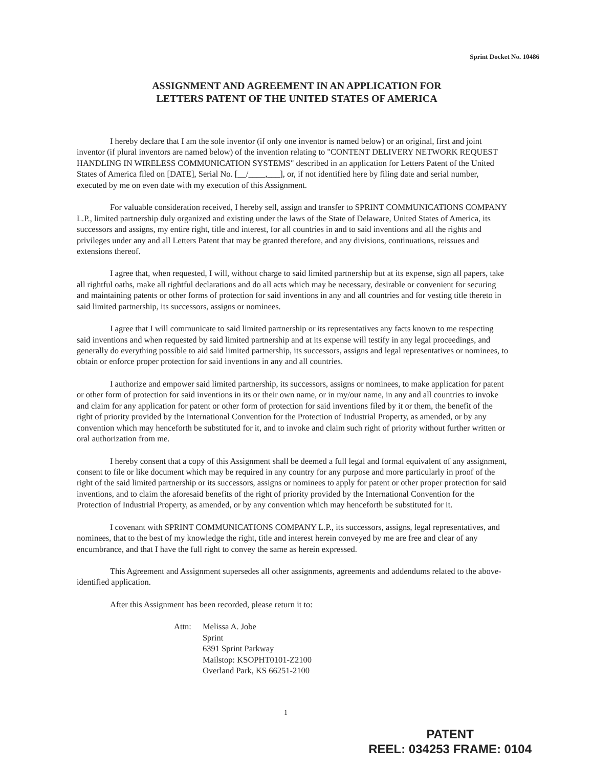Sprint Docket No. 10486
ASSIGNMENT AND AGREEMENT IN AN APPLICATION FOR
LETTERS PATENT OF THE UNITED STATES OF AMERICA
I hereby declare that I am the sole inventor (if only one inventor is named below) or an original, first and joint inventor (if plural inventors are named below) of the invention relating to "CONTENT DELIVERY NETWORK REQUEST HANDLING IN WIRELESS COMMUNICATION SYSTEMS" described in an application for Letters Patent of the United States of America filed on [DATE], Serial No. [__/____,___], or, if not identified here by filing date and serial number, executed by me on even date with my execution of this Assignment.
For valuable consideration received, I hereby sell, assign and transfer to SPRINT COMMUNICATIONS COMPANY L.P., limited partnership duly organized and existing under the laws of the State of Delaware, United States of America, its successors and assigns, my entire right, title and interest, for all countries in and to said inventions and all the rights and privileges under any and all Letters Patent that may be granted therefore, and any divisions, continuations, reissues and extensions thereof.
I agree that, when requested, I will, without charge to said limited partnership but at its expense, sign all papers, take all rightful oaths, make all rightful declarations and do all acts which may be necessary, desirable or convenient for securing and maintaining patents or other forms of protection for said inventions in any and all countries and for vesting title thereto in said limited partnership, its successors, assigns or nominees.
I agree that I will communicate to said limited partnership or its representatives any facts known to me respecting said inventions and when requested by said limited partnership and at its expense will testify in any legal proceedings, and generally do everything possible to aid said limited partnership, its successors, assigns and legal representatives or nominees, to obtain or enforce proper protection for said inventions in any and all countries.
I authorize and empower said limited partnership, its successors, assigns or nominees, to make application for patent or other form of protection for said inventions in its or their own name, or in my/our name, in any and all countries to invoke and claim for any application for patent or other form of protection for said inventions filed by it or them, the benefit of the right of priority provided by the International Convention for the Protection of Industrial Property, as amended, or by any convention which may henceforth be substituted for it, and to invoke and claim such right of priority without further written or oral authorization from me.
I hereby consent that a copy of this Assignment shall be deemed a full legal and formal equivalent of any assignment, consent to file or like document which may be required in any country for any purpose and more particularly in proof of the right of the said limited partnership or its successors, assigns or nominees to apply for patent or other proper protection for said inventions, and to claim the aforesaid benefits of the right of priority provided by the International Convention for the Protection of Industrial Property, as amended, or by any convention which may henceforth be substituted for it.
I covenant with SPRINT COMMUNICATIONS COMPANY L.P., its successors, assigns, legal representatives, and nominees, that to the best of my knowledge the right, title and interest herein conveyed by me are free and clear of any encumbrance, and that I have the full right to convey the same as herein expressed.
This Agreement and Assignment supersedes all other assignments, agreements and addendums related to the above-identified application.
After this Assignment has been recorded, please return it to:
Attn: Melissa A. Jobe
Sprint
6391 Sprint Parkway
Mailstop: KSOPHT0101-Z2100
Overland Park, KS 66251-2100
1
PATENT
REEL: 034253 FRAME: 0104